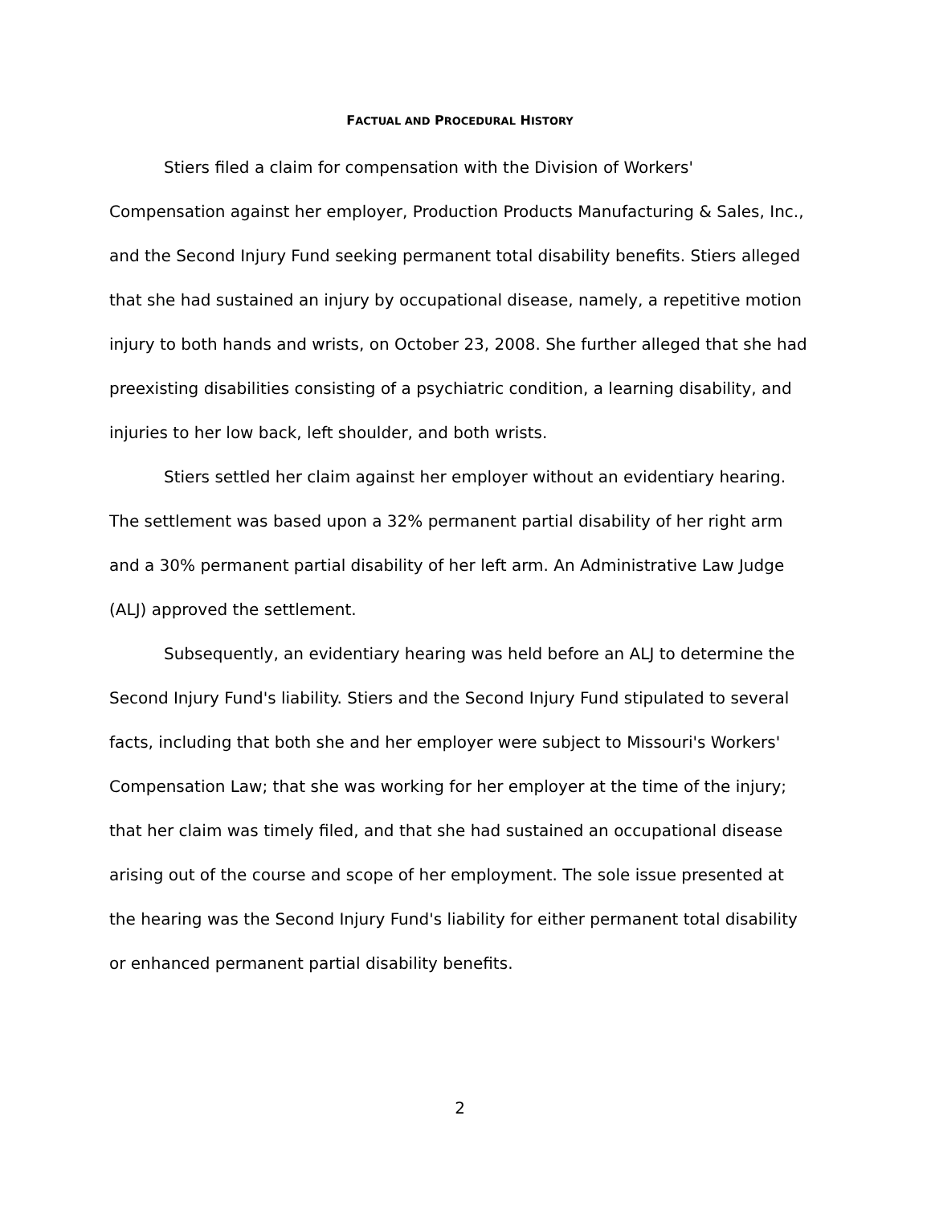FACTUAL AND PROCEDURAL HISTORY
Stiers filed a claim for compensation with the Division of Workers' Compensation against her employer, Production Products Manufacturing & Sales, Inc., and the Second Injury Fund seeking permanent total disability benefits. Stiers alleged that she had sustained an injury by occupational disease, namely, a repetitive motion injury to both hands and wrists, on October 23, 2008. She further alleged that she had preexisting disabilities consisting of a psychiatric condition, a learning disability, and injuries to her low back, left shoulder, and both wrists.
Stiers settled her claim against her employer without an evidentiary hearing. The settlement was based upon a 32% permanent partial disability of her right arm and a 30% permanent partial disability of her left arm. An Administrative Law Judge (ALJ) approved the settlement.
Subsequently, an evidentiary hearing was held before an ALJ to determine the Second Injury Fund's liability. Stiers and the Second Injury Fund stipulated to several facts, including that both she and her employer were subject to Missouri's Workers' Compensation Law; that she was working for her employer at the time of the injury; that her claim was timely filed, and that she had sustained an occupational disease arising out of the course and scope of her employment. The sole issue presented at the hearing was the Second Injury Fund's liability for either permanent total disability or enhanced permanent partial disability benefits.
2